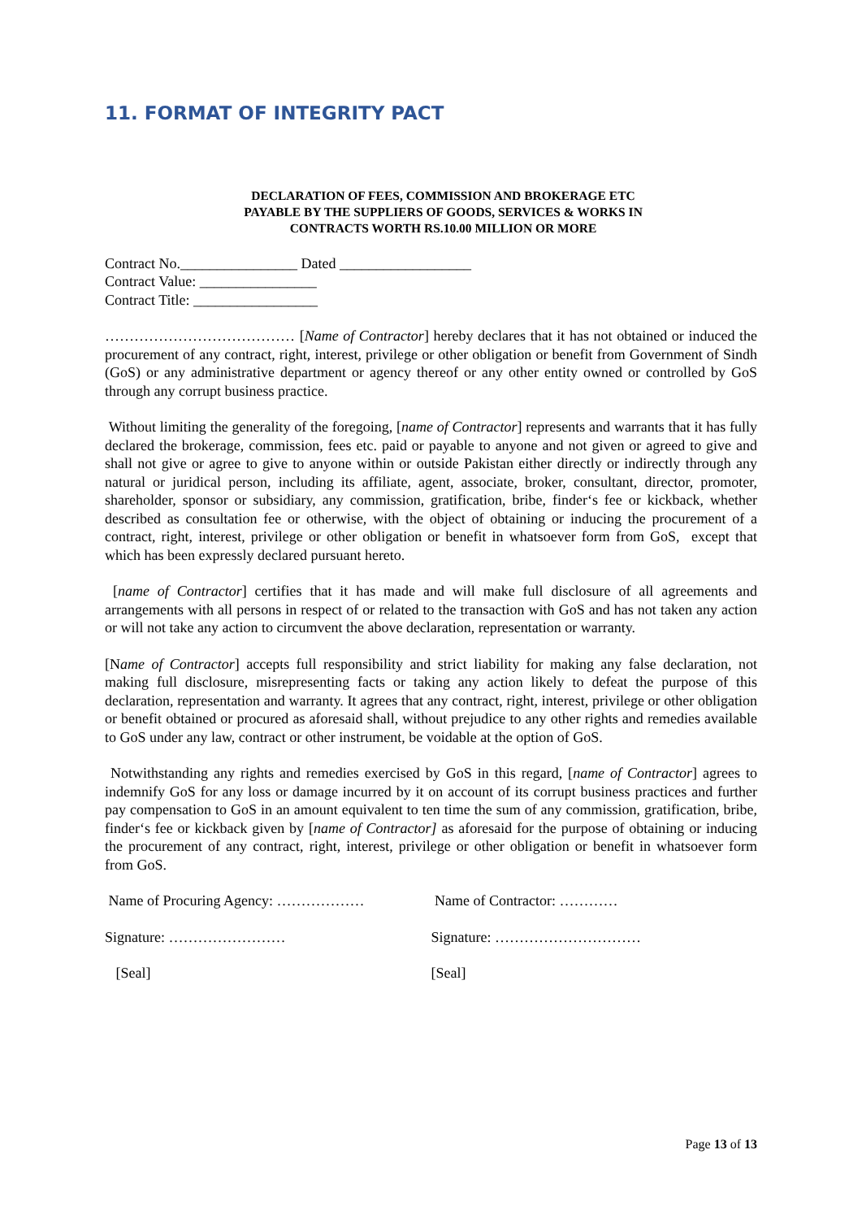11. FORMAT OF INTEGRITY PACT
DECLARATION OF FEES, COMMISSION AND BROKERAGE ETC
PAYABLE BY THE SUPPLIERS OF GOODS, SERVICES & WORKS IN
CONTRACTS WORTH RS.10.00 MILLION OR MORE
Contract No.________________ Dated __________________
Contract Value: ________________
Contract Title: _________________
………………………………… [Name of Contractor] hereby declares that it has not obtained or induced the procurement of any contract, right, interest, privilege or other obligation or benefit from Government of Sindh (GoS) or any administrative department or agency thereof or any other entity owned or controlled by GoS through any corrupt business practice.
Without limiting the generality of the foregoing, [name of Contractor] represents and warrants that it has fully declared the brokerage, commission, fees etc. paid or payable to anyone and not given or agreed to give and shall not give or agree to give to anyone within or outside Pakistan either directly or indirectly through any natural or juridical person, including its affiliate, agent, associate, broker, consultant, director, promoter, shareholder, sponsor or subsidiary, any commission, gratification, bribe, finder‘s fee or kickback, whether described as consultation fee or otherwise, with the object of obtaining or inducing the procurement of a contract, right, interest, privilege or other obligation or benefit in whatsoever form from GoS, except that which has been expressly declared pursuant hereto.
[name of Contractor] certifies that it has made and will make full disclosure of all agreements and arrangements with all persons in respect of or related to the transaction with GoS and has not taken any action or will not take any action to circumvent the above declaration, representation or warranty.
[Name of Contractor] accepts full responsibility and strict liability for making any false declaration, not making full disclosure, misrepresenting facts or taking any action likely to defeat the purpose of this declaration, representation and warranty. It agrees that any contract, right, interest, privilege or other obligation or benefit obtained or procured as aforesaid shall, without prejudice to any other rights and remedies available to GoS under any law, contract or other instrument, be voidable at the option of GoS.
Notwithstanding any rights and remedies exercised by GoS in this regard, [name of Contractor] agrees to indemnify GoS for any loss or damage incurred by it on account of its corrupt business practices and further pay compensation to GoS in an amount equivalent to ten time the sum of any commission, gratification, bribe, finder‘s fee or kickback given by [name of Contractor] as aforesaid for the purpose of obtaining or inducing the procurement of any contract, right, interest, privilege or other obligation or benefit in whatsoever form from GoS.
Name of Procuring Agency: ……………… Name of Contractor: …………
Signature: …………………… Signature: …………………………
[Seal] [Seal]
Page 13 of 13